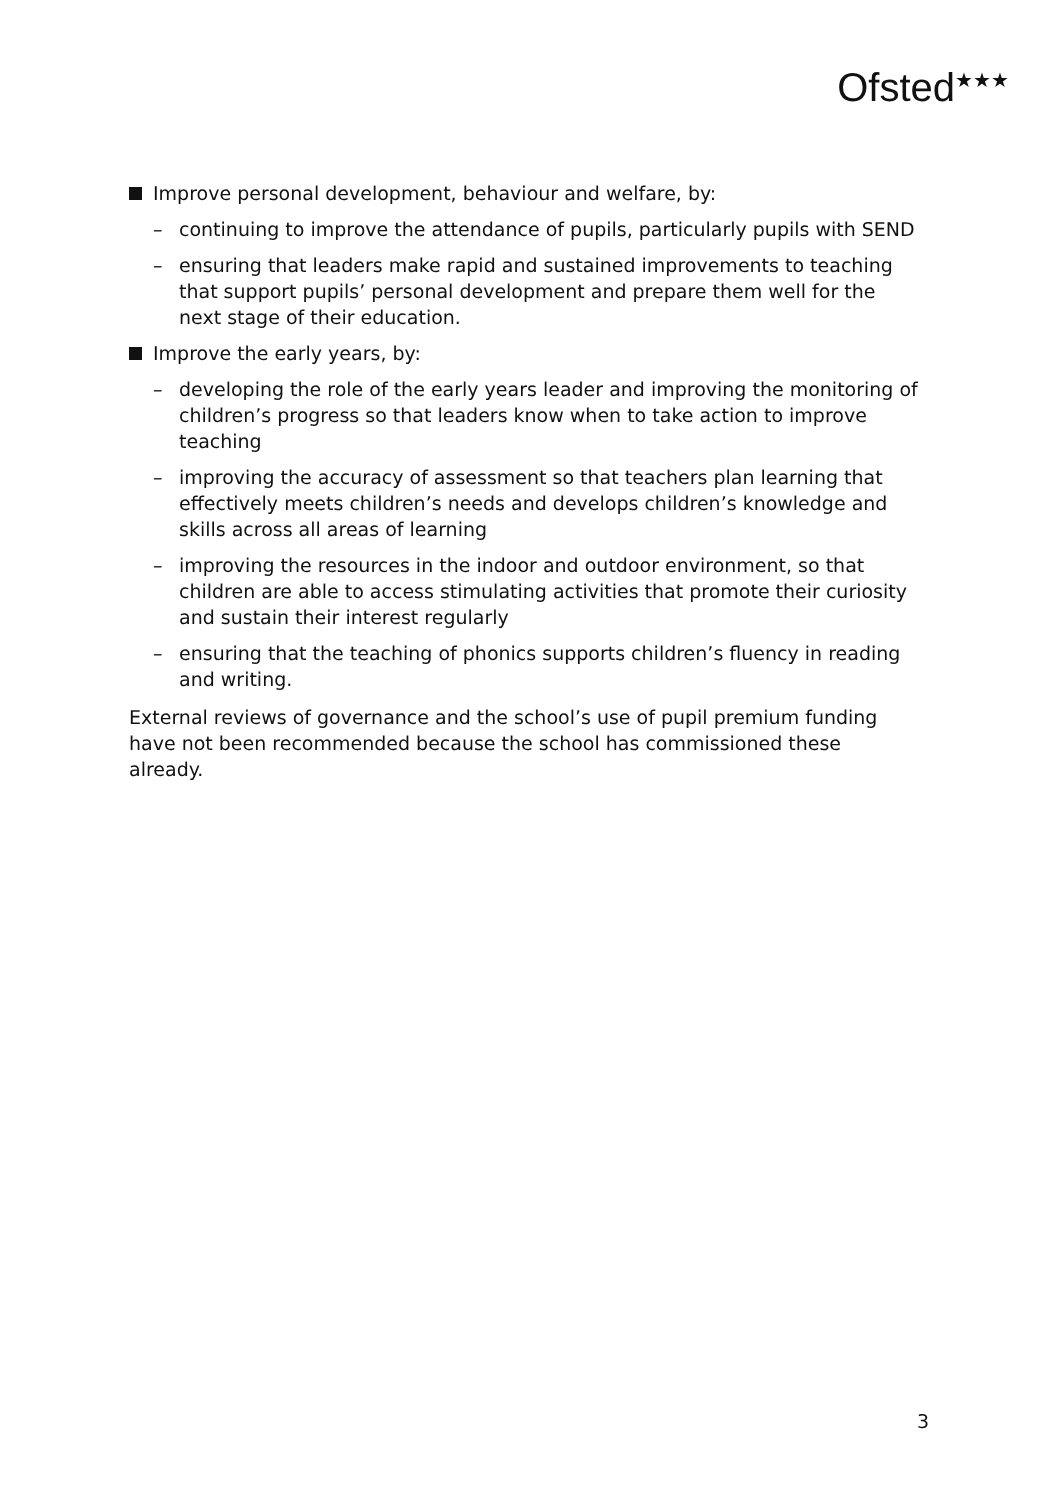Ofsted<sup>★★★</sup>
Improve personal development, behaviour and welfare, by:
– continuing to improve the attendance of pupils, particularly pupils with SEND
– ensuring that leaders make rapid and sustained improvements to teaching that support pupils’ personal development and prepare them well for the next stage of their education.
Improve the early years, by:
– developing the role of the early years leader and improving the monitoring of children’s progress so that leaders know when to take action to improve teaching
– improving the accuracy of assessment so that teachers plan learning that effectively meets children’s needs and develops children’s knowledge and skills across all areas of learning
– improving the resources in the indoor and outdoor environment, so that children are able to access stimulating activities that promote their curiosity and sustain their interest regularly
– ensuring that the teaching of phonics supports children’s fluency in reading and writing.
External reviews of governance and the school’s use of pupil premium funding have not been recommended because the school has commissioned these already.
3